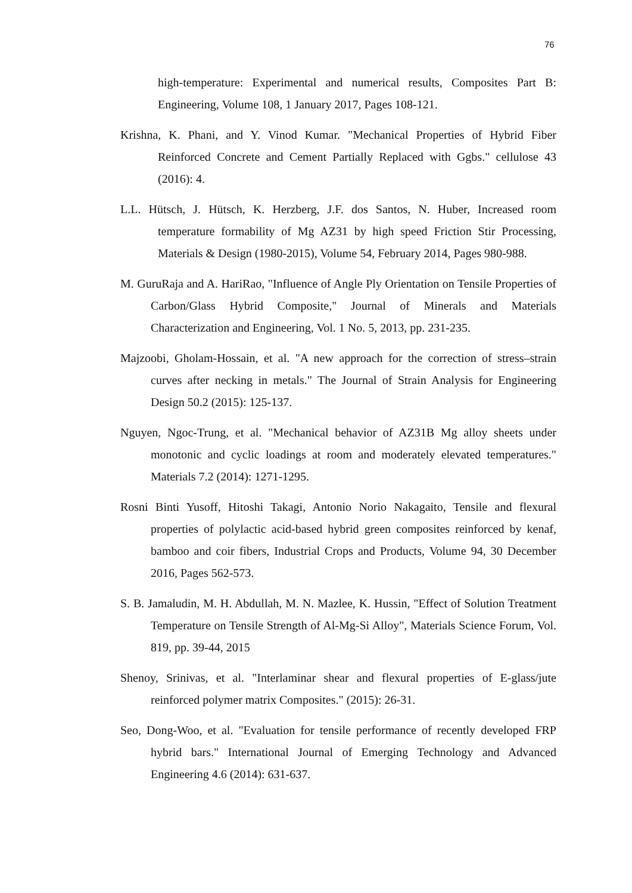76
high-temperature: Experimental and numerical results, Composites Part B: Engineering, Volume 108, 1 January 2017, Pages 108-121.
Krishna, K. Phani, and Y. Vinod Kumar. "Mechanical Properties of Hybrid Fiber Reinforced Concrete and Cement Partially Replaced with Ggbs." cellulose 43 (2016): 4.
L.L. Hütsch, J. Hütsch, K. Herzberg, J.F. dos Santos, N. Huber, Increased room temperature formability of Mg AZ31 by high speed Friction Stir Processing, Materials & Design (1980-2015), Volume 54, February 2014, Pages 980-988.
M. GuruRaja and A. HariRao, "Influence of Angle Ply Orientation on Tensile Properties of Carbon/Glass Hybrid Composite," Journal of Minerals and Materials Characterization and Engineering, Vol. 1 No. 5, 2013, pp. 231-235.
Majzoobi, Gholam-Hossain, et al. "A new approach for the correction of stress–strain curves after necking in metals." The Journal of Strain Analysis for Engineering Design 50.2 (2015): 125-137.
Nguyen, Ngoc-Trung, et al. "Mechanical behavior of AZ31B Mg alloy sheets under monotonic and cyclic loadings at room and moderately elevated temperatures." Materials 7.2 (2014): 1271-1295.
Rosni Binti Yusoff, Hitoshi Takagi, Antonio Norio Nakagaito, Tensile and flexural properties of polylactic acid-based hybrid green composites reinforced by kenaf, bamboo and coir fibers, Industrial Crops and Products, Volume 94, 30 December 2016, Pages 562-573.
S. B. Jamaludin, M. H. Abdullah, M. N. Mazlee, K. Hussin, "Effect of Solution Treatment Temperature on Tensile Strength of Al-Mg-Si Alloy", Materials Science Forum, Vol. 819, pp. 39-44, 2015
Shenoy, Srinivas, et al. "Interlaminar shear and flexural properties of E-glass/jute reinforced polymer matrix Composites." (2015): 26-31.
Seo, Dong-Woo, et al. "Evaluation for tensile performance of recently developed FRP hybrid bars." International Journal of Emerging Technology and Advanced Engineering 4.6 (2014): 631-637.